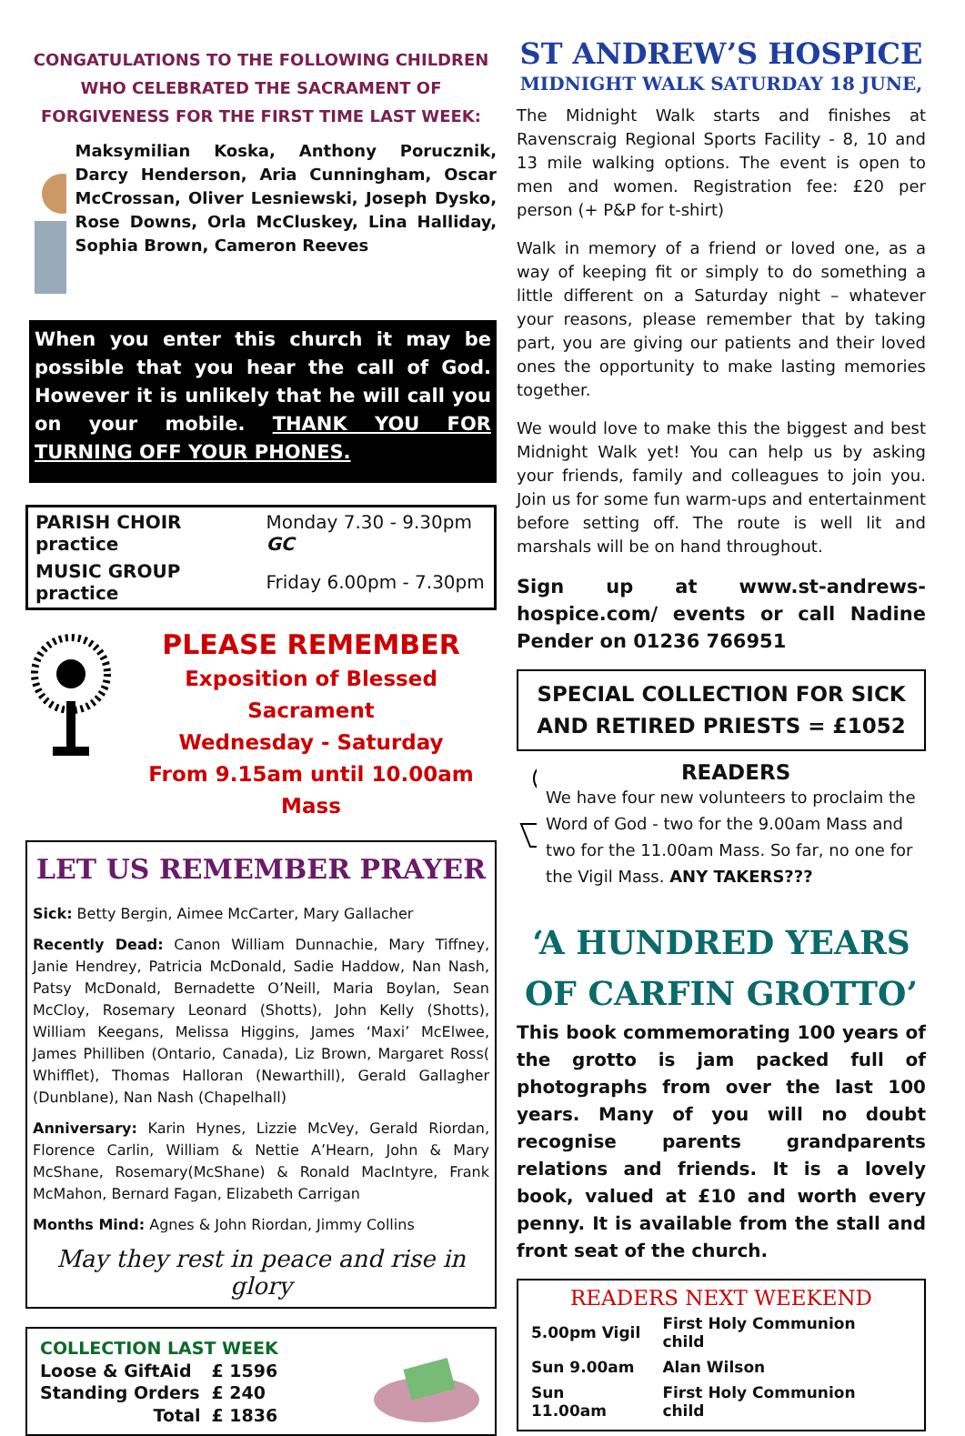CONGATULATIONS TO THE FOLLOWING CHILDREN
WHO CELEBRATED THE SACRAMENT OF
FORGIVENESS FOR THE FIRST TIME LAST WEEK:
Maksymilian Koska, Anthony Porucznik, Darcy Henderson, Aria Cunningham, Oscar McCrossan, Oliver Lesniewski, Joseph Dysko, Rose Downs, Orla McCluskey, Lina Halliday, Sophia Brown, Cameron Reeves
When you enter this church it may be possible that you hear the call of God. However it is unlikely that he will call you on your mobile. THANK YOU FOR TURNING OFF YOUR PHONES.
| PARISH CHOIR practice | Monday 7.30 - 9.30pm GC |
| MUSIC GROUP practice | Friday 6.00pm - 7.30pm |
PLEASE REMEMBER
Exposition of Blessed Sacrament
Wednesday - Saturday
From 9.15am until 10.00am Mass
LET US REMEMBER PRAYER
Sick: Betty Bergin, Aimee McCarter, Mary Gallacher
Recently Dead: Canon William Dunnachie, Mary Tiffney, Janie Hendrey, Patricia McDonald, Sadie Haddow, Nan Nash, Patsy McDonald, Bernadette O’Neill, Maria Boylan, Sean McCloy, Rosemary Leonard (Shotts), John Kelly (Shotts), William Keegans, Melissa Higgins, James ‘Maxi’ McElwee, James Philliben (Ontario, Canada), Liz Brown, Margaret Ross( Whifflet), Thomas Halloran (Newarthill), Gerald Gallagher (Dunblane), Nan Nash (Chapelhall)
Anniversary: Karin Hynes, Lizzie McVey, Gerald Riordan, Florence Carlin, William & Nettie A’Hearn, John & Mary McShane, Rosemary(McShane) & Ronald MacIntyre, Frank McMahon, Bernard Fagan, Elizabeth Carrigan
Months Mind: Agnes & John Riordan, Jimmy Collins
May they rest in peace and rise in glory
| COLLECTION LAST WEEK | |
| Loose & GiftAid | £ 1596 |
| Standing Orders | £ 240 |
| Total | £ 1836 |
ST ANDREW’S HOSPICE
MIDNIGHT WALK SATURDAY 18 JUNE,
The Midnight Walk starts and finishes at Ravenscraig Regional Sports Facility - 8, 10 and 13 mile walking options. The event is open to men and women. Registration fee: £20 per person (+ P&P for t-shirt)
Walk in memory of a friend or loved one, as a way of keeping fit or simply to do something a little different on a Saturday night – whatever your reasons, please remember that by taking part, you are giving our patients and their loved ones the opportunity to make lasting memories together.
We would love to make this the biggest and best Midnight Walk yet! You can help us by asking your friends, family and colleagues to join you. Join us for some fun warm-ups and entertainment before setting off. The route is well lit and marshals will be on hand throughout.
Sign up at www.st-andrews-hospice.com/ events or call Nadine Pender on 01236 766951
SPECIAL COLLECTION FOR SICK
AND RETIRED PRIESTS = £1052
READERS
We have four new volunteers to proclaim the Word of God - two for the 9.00am Mass and two for the 11.00am Mass. So far, no one for the Vigil Mass. ANY TAKERS???
‘A HUNDRED YEARS
OF CARFIN GROTTO’
This book commemorating 100 years of the grotto is jam packed full of photographs from over the last 100 years. Many of you will no doubt recognise parents grandparents relations and friends. It is a lovely book, valued at £10 and worth every penny. It is available from the stall and front seat of the church.
READERS NEXT WEEKEND
| 5.00pm Vigil | First Holy Communion child |
| Sun 9.00am | Alan Wilson |
| Sun 11.00am | First Holy Communion child |